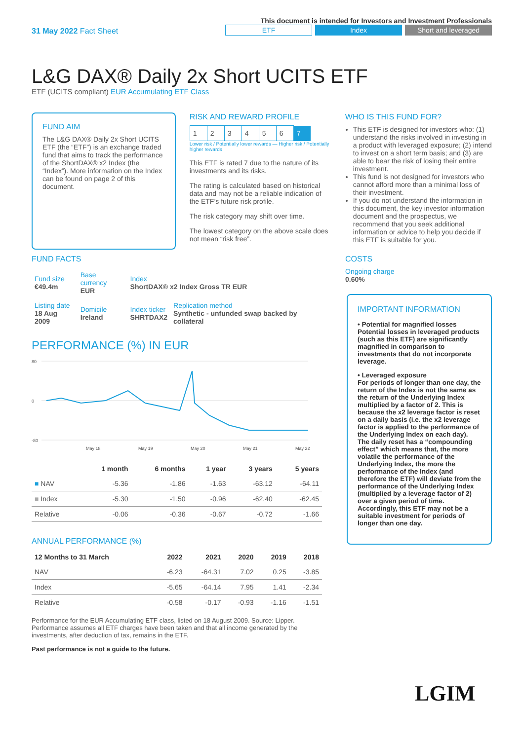31 May 2022 Fact Sheet
This document is intended for Investors and Investment Professionals
ETF Index Short and leveraged
L&G DAX® Daily 2x Short UCITS ETF
ETF (UCITS compliant) EUR Accumulating ETF Class
FUND AIM
The L&G DAX® Daily 2x Short UCITS ETF (the “ETF”) is an exchange traded fund that aims to track the performance of the ShortDAX® x2 Index (the “Index”). More information on the Index can be found on page 2 of this document.
RISK AND REWARD PROFILE
| 1 | 2 | 3 | 4 | 5 | 6 | 7 |
Lower risk / Potentially lower rewards — Higher risk / Potentially higher rewards
This ETF is rated 7 due to the nature of its investments and its risks.
The rating is calculated based on historical data and may not be a reliable indication of the ETF’s future risk profile.
The risk category may shift over time.
The lowest category on the above scale does not mean “risk free”.
WHO IS THIS FUND FOR?
This ETF is designed for investors who: (1) understand the risks involved in investing in a product with leveraged exposure; (2) intend to invest on a short term basis; and (3) are able to bear the risk of losing their entire investment.
This fund is not designed for investors who cannot afford more than a minimal loss of their investment.
If you do not understand the information in this document, the key investor information document and the prospectus, we recommend that you seek additional information or advice to help you decide if this ETF is suitable for you.
FUND FACTS
| Fund size €49.4m | Base currency EUR | Index ShortDAX® x2 Index Gross TR EUR | |
| Listing date 18 Aug 2009 | Domicile Ireland | Index ticker SHRTDAX2 | Replication method Synthetic - unfunded swap backed by collateral |
COSTS
Ongoing charge
0.60%
PERFORMANCE (%) IN EUR
80
0
-80
May 18
May 19
May 20
May 21
May 22
| | 1 month | 6 months | 1 year | 3 years | 5 years |
| --- | --- | --- | --- | --- | --- |
| ■ NAV | -5.36 | -1.86 | -1.63 | -63.12 | -64.11 |
| ■ Index | -5.30 | -1.50 | -0.96 | -62.40 | -62.45 |
| Relative | -0.06 | -0.36 | -0.67 | -0.72 | -1.66 |
ANNUAL PERFORMANCE (%)
| 12 Months to 31 March | 2022 | 2021 | 2020 | 2019 | 2018 |
| --- | --- | --- | --- | --- | --- |
| NAV | -6.23 | -64.31 | 7.02 | 0.25 | -3.85 |
| Index | -5.65 | -64.14 | 7.95 | 1.41 | -2.34 |
| Relative | -0.58 | -0.17 | -0.93 | -1.16 | -1.51 |
Performance for the EUR Accumulating ETF class, listed on 18 August 2009. Source: Lipper. Performance assumes all ETF charges have been taken and that all income generated by the investments, after deduction of tax, remains in the ETF.
Past performance is not a guide to the future.
IMPORTANT INFORMATION
• Potential for magnified losses
Potential losses in leveraged products (such as this ETF) are significantly magnified in comparison to investments that do not incorporate leverage.
• Leveraged exposure
For periods of longer than one day, the return of the Index is not the same as the return of the Underlying Index multiplied by a factor of 2. This is because the x2 leverage factor is reset on a daily basis (i.e. the x2 leverage factor is applied to the performance of the Underlying Index on each day). The daily reset has a “compounding effect” which means that, the more volatile the performance of the Underlying Index, the more the performance of the Index (and therefore the ETF) will deviate from the performance of the Underlying Index (multiplied by a leverage factor of 2) over a given period of time. Accordingly, this ETF may not be a suitable investment for periods of longer than one day.
LGIM